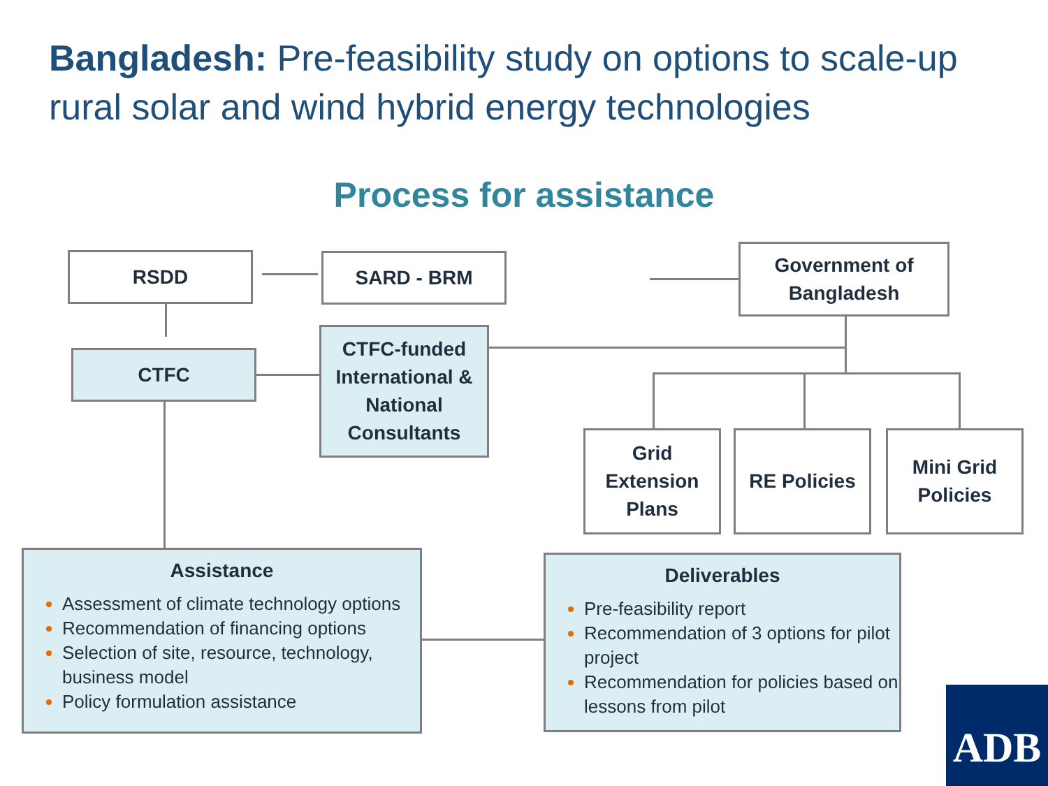Bangladesh: Pre-feasibility study on options to scale-up rural solar and wind hybrid energy technologies
Process for assistance
RSDD SARD - BRM
Government of Bangladesh
CTFC
CTFC-funded International & National Consultants
Grid Extension Plans
RE Policies
Mini Grid Policies
Assistance
Assessment of climate technology options
Recommendation of financing options
Selection of site, resource, technology, business model
Policy formulation assistance
Deliverables
Pre-feasibility report
Recommendation of 3 options for pilot project
Recommendation for policies based on lessons from pilot
ADB